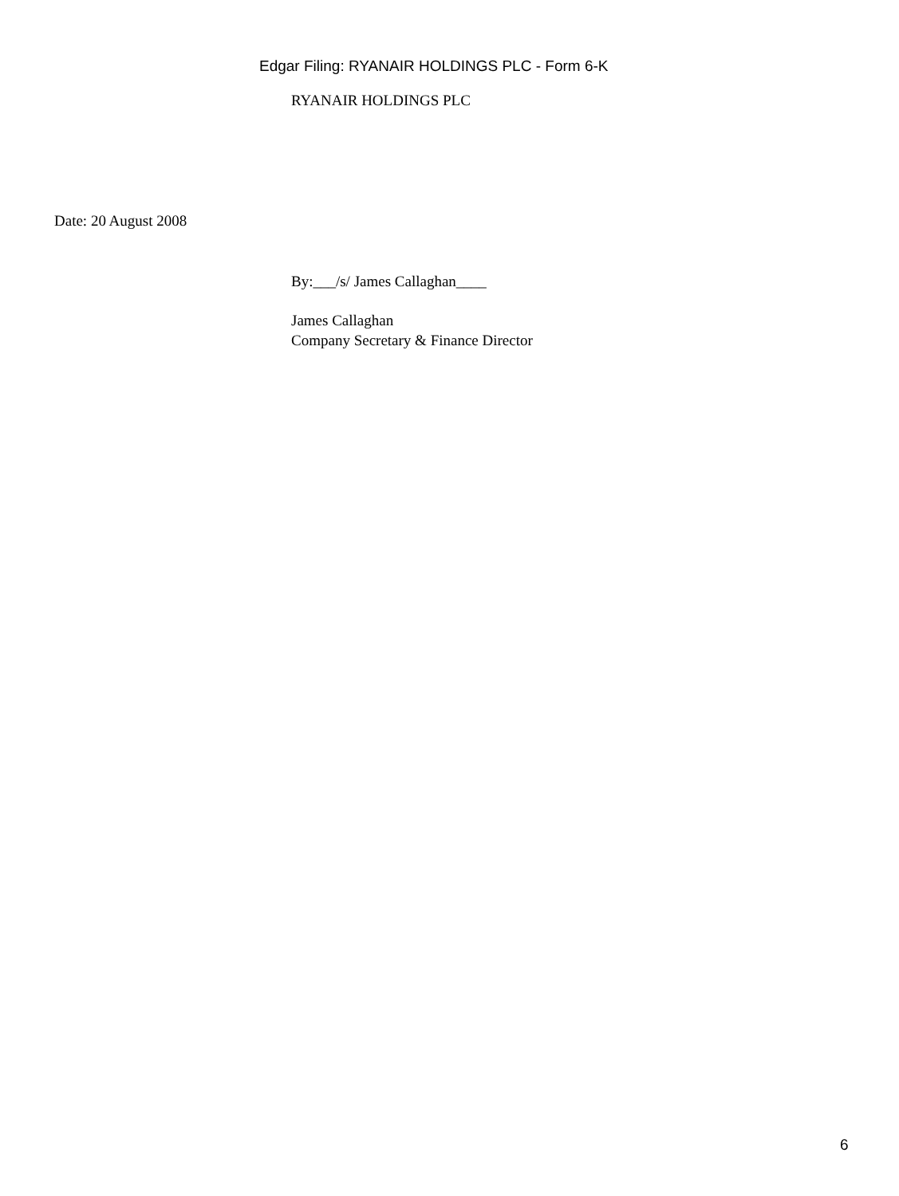Edgar Filing: RYANAIR HOLDINGS PLC - Form 6-K
RYANAIR HOLDINGS PLC
Date: 20 August 2008
By:___/s/ James Callaghan____
James Callaghan
Company Secretary & Finance Director
6